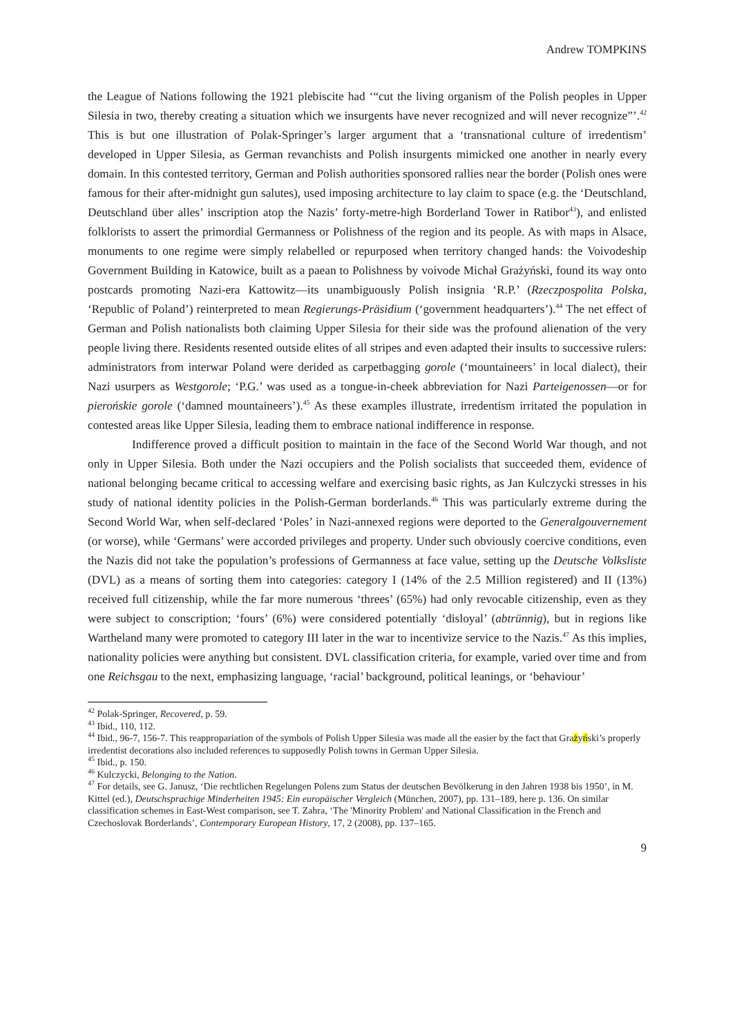Andrew TOMPKINS
the League of Nations following the 1921 plebiscite had ‘“cut the living organism of the Polish peoples in Upper Silesia in two, thereby creating a situation which we insurgents have never recognized and will never recognize”’.<sup>42</sup> This is but one illustration of Polak-Springer’s larger argument that a ‘transnational culture of irredentism’ developed in Upper Silesia, as German revanchists and Polish insurgents mimicked one another in nearly every domain. In this contested territory, German and Polish authorities sponsored rallies near the border (Polish ones were famous for their after-midnight gun salutes), used imposing architecture to lay claim to space (e.g. the ‘Deutschland, Deutschland über alles’ inscription atop the Nazis’ forty-metre-high Borderland Tower in Ratibor<sup>43</sup>), and enlisted folklorists to assert the primordial Germanness or Polishness of the region and its people. As with maps in Alsace, monuments to one regime were simply relabelled or repurposed when territory changed hands: the Voivodeship Government Building in Katowice, built as a paean to Polishness by voivode Michał Grażyński, found its way onto postcards promoting Nazi-era Kattowitz—its unambiguously Polish insignia ‘R.P.’ (Rzeczpospolita Polska, ‘Republic of Poland’) reinterpreted to mean Regierungs-Präsidium (‘government headquarters’).<sup>44</sup> The net effect of German and Polish nationalists both claiming Upper Silesia for their side was the profound alienation of the very people living there. Residents resented outside elites of all stripes and even adapted their insults to successive rulers: administrators from interwar Poland were derided as carpetbagging gorole (‘mountaineers’ in local dialect), their Nazi usurpers as Westgorole; ‘P.G.’ was used as a tongue-in-cheek abbreviation for Nazi Parteigenossen—or for pierońskie gorole (‘damned mountaineers’).<sup>45</sup> As these examples illustrate, irredentism irritated the population in contested areas like Upper Silesia, leading them to embrace national indifference in response.
Indifference proved a difficult position to maintain in the face of the Second World War though, and not only in Upper Silesia. Both under the Nazi occupiers and the Polish socialists that succeeded them, evidence of national belonging became critical to accessing welfare and exercising basic rights, as Jan Kulczycki stresses in his study of national identity policies in the Polish-German borderlands.<sup>46</sup> This was particularly extreme during the Second World War, when self-declared ‘Poles’ in Nazi-annexed regions were deported to the Generalgouvernement (or worse), while ‘Germans’ were accorded privileges and property. Under such obviously coercive conditions, even the Nazis did not take the population’s professions of Germanness at face value, setting up the Deutsche Volksliste (DVL) as a means of sorting them into categories: category I (14% of the 2.5 Million registered) and II (13%) received full citizenship, while the far more numerous ‘threes’ (65%) had only revocable citizenship, even as they were subject to conscription; ‘fours’ (6%) were considered potentially ‘disloyal’ (abtrünnig), but in regions like Wartheland many were promoted to category III later in the war to incentivize service to the Nazis.<sup>47</sup> As this implies, nationality policies were anything but consistent. DVL classification criteria, for example, varied over time and from one Reichsgau to the next, emphasizing language, ‘racial’ background, political leanings, or ‘behaviour’
<sup>42</sup> Polak-Springer, Recovered, p. 59.
<sup>43</sup> Ibid., 110, 112.
<sup>44</sup> Ibid., 96-7, 156-7. This reappropariation of the symbols of Polish Upper Silesia was made all the easier by the fact that Grażyński’s properly irredentist decorations also included references to supposedly Polish towns in German Upper Silesia.
<sup>45</sup> Ibid., p. 150.
<sup>46</sup> Kulczycki, Belonging to the Nation.
<sup>47</sup> For details, see G. Janusz, ‘Die rechtlichen Regelungen Polens zum Status der deutschen Bevölkerung in den Jahren 1938 bis 1950’, in M. Kittel (ed.), Deutschsprachige Minderheiten 1945: Ein europäischer Vergleich (München, 2007), pp. 131–189, here p. 136. On similar classification schemes in East-West comparison, see T. Zahra, ‘The 'Minority Problem' and National Classification in the French and Czechoslovak Borderlands’, Contemporary European History, 17, 2 (2008), pp. 137–165.
9